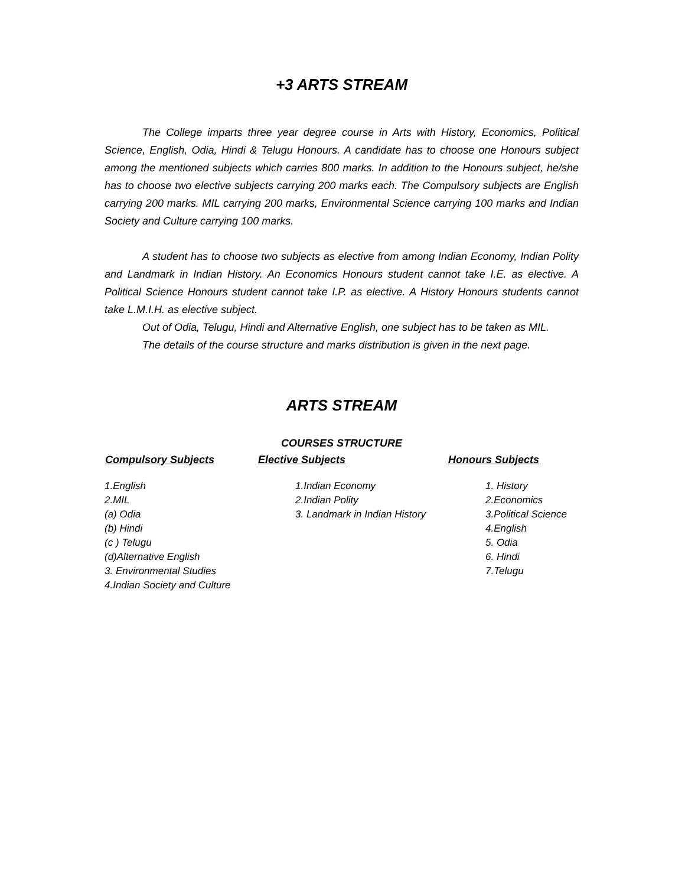+3 ARTS STREAM
The College imparts three year degree course in Arts with History, Economics, Political Science, English, Odia, Hindi & Telugu Honours. A candidate has to choose one Honours subject among the mentioned subjects which carries 800 marks. In addition to the Honours subject, he/she has to choose two elective subjects carrying 200 marks each. The Compulsory subjects are English carrying 200 marks. MIL carrying 200 marks, Environmental Science carrying 100 marks and Indian Society and Culture carrying 100 marks.
A student has to choose two subjects as elective from among Indian Economy, Indian Polity and Landmark in Indian History. An Economics Honours student cannot take I.E. as elective. A Political Science Honours student cannot take I.P. as elective. A History Honours students cannot take L.M.I.H. as elective subject.
Out of Odia, Telugu, Hindi and Alternative English, one subject has to be taken as MIL.
The details of the course structure and marks distribution is given in the next page.
ARTS STREAM
COURSES STRUCTURE
| Compulsory Subjects | Elective Subjects | Honours Subjects |
| --- | --- | --- |
| 1.English | 1.Indian Economy | 1. History |
| 2.MIL | 2.Indian Polity | 2.Economics |
| (a) Odia | 3. Landmark in Indian History | 3.Political Science |
| (b) Hindi | | 4.English |
| (c ) Telugu | | 5. Odia |
| (d)Alternative English | | 6. Hindi |
| 3. Environmental Studies | | 7.Telugu |
| 4.Indian Society and Culture | | |